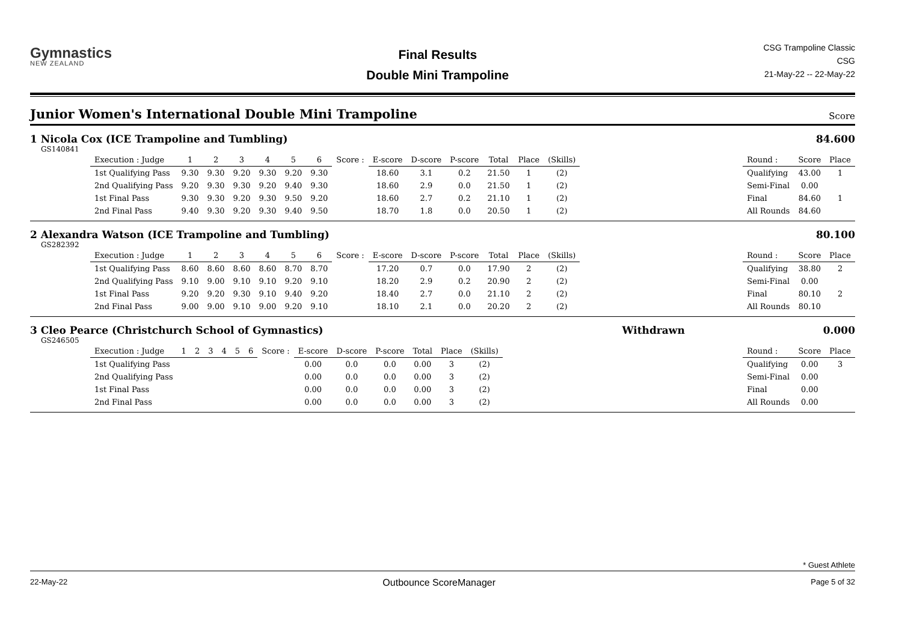Gymnastics
NEW ZEALAND
Final Results
Double Mini Trampoline
CSG Trampoline Classic
CSG
21-May-22 -- 22-May-22
Junior Women's International Double Mini Trampoline
Score
1 Nicola Cox (ICE Trampoline and Tumbling) 84.600
GS140841
| Execution : Judge | 1 | 2 | 3 | 4 | 5 | 6 | Score : | E-score | D-score | P-score | Total | Place | (Skills) |
| 1st Qualifying Pass | 9.30 | 9.30 | 9.20 | 9.30 | 9.20 | 9.30 | | 18.60 | 3.1 | 0.2 | 21.50 | 1 | (2) |
| 2nd Qualifying Pass | 9.20 | 9.30 | 9.30 | 9.20 | 9.40 | 9.30 | | 18.60 | 2.9 | 0.0 | 21.50 | 1 | (2) |
| 1st Final Pass | 9.30 | 9.30 | 9.20 | 9.30 | 9.50 | 9.20 | | 18.60 | 2.7 | 0.2 | 21.10 | 1 | (2) |
| 2nd Final Pass | 9.40 | 9.30 | 9.20 | 9.30 | 9.40 | 9.50 | | 18.70 | 1.8 | 0.0 | 20.50 | 1 | (2) |
| Round : | Score | Place |
| --- | --- | --- |
| Qualifying | 43.00 | 1 |
| Semi-Final | 0.00 | |
| Final | 84.60 | 1 |
| All Rounds | 84.60 | |
2 Alexandra Watson (ICE Trampoline and Tumbling) 80.100
GS282392
| Execution : Judge | 1 | 2 | 3 | 4 | 5 | 6 | Score : | E-score | D-score | P-score | Total | Place | (Skills) |
| 1st Qualifying Pass | 8.60 | 8.60 | 8.60 | 8.60 | 8.70 | 8.70 | | 17.20 | 0.7 | 0.0 | 17.90 | 2 | (2) |
| 2nd Qualifying Pass | 9.10 | 9.00 | 9.10 | 9.10 | 9.20 | 9.10 | | 18.20 | 2.9 | 0.2 | 20.90 | 2 | (2) |
| 1st Final Pass | 9.20 | 9.20 | 9.30 | 9.10 | 9.40 | 9.20 | | 18.40 | 2.7 | 0.0 | 21.10 | 2 | (2) |
| 2nd Final Pass | 9.00 | 9.00 | 9.10 | 9.00 | 9.20 | 9.10 | | 18.10 | 2.1 | 0.0 | 20.20 | 2 | (2) |
| Round : | Score | Place |
| --- | --- | --- |
| Qualifying | 38.80 | 2 |
| Semi-Final | 0.00 | |
| Final | 80.10 | 2 |
| All Rounds | 80.10 | |
3 Cleo Pearce (Christchurch School of Gymnastics) Withdrawn 0.000
GS246505
| Execution : Judge | 1 | 2 | 3 | 4 | 5 | 6 | Score : | E-score | D-score | P-score | Total | Place | (Skills) |
| 1st Qualifying Pass | | | | | | | | 0.00 | 0.0 | 0.0 | 0.00 | 3 | (2) |
| 2nd Qualifying Pass | | | | | | | | 0.00 | 0.0 | 0.0 | 0.00 | 3 | (2) |
| 1st Final Pass | | | | | | | | 0.00 | 0.0 | 0.0 | 0.00 | 3 | (2) |
| 2nd Final Pass | | | | | | | | 0.00 | 0.0 | 0.0 | 0.00 | 3 | (2) |
| Round : | Score | Place |
| --- | --- | --- |
| Qualifying | 0.00 | 3 |
| Semi-Final | 0.00 | |
| Final | 0.00 | |
| All Rounds | 0.00 | |
* Guest Athlete
22-May-22 Outbounce ScoreManager Page 5 of 32